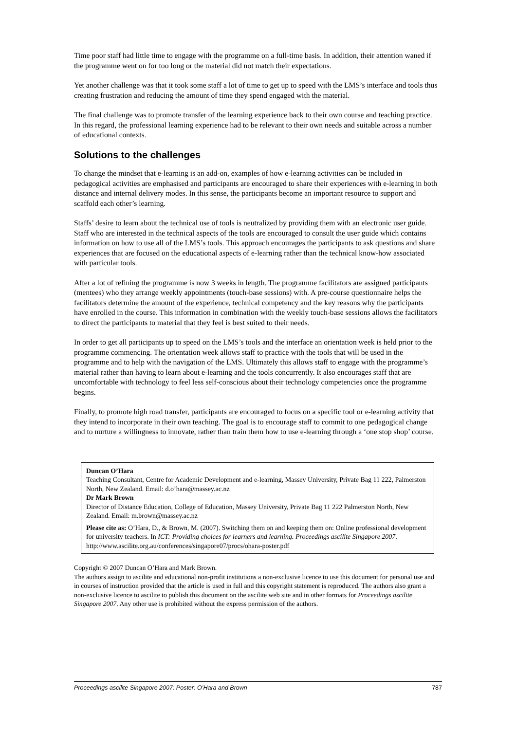Time poor staff had little time to engage with the programme on a full-time basis. In addition, their attention waned if the programme went on for too long or the material did not match their expectations.
Yet another challenge was that it took some staff a lot of time to get up to speed with the LMS’s interface and tools thus creating frustration and reducing the amount of time they spend engaged with the material.
The final challenge was to promote transfer of the learning experience back to their own course and teaching practice. In this regard, the professional learning experience had to be relevant to their own needs and suitable across a number of educational contexts.
Solutions to the challenges
To change the mindset that e-learning is an add-on, examples of how e-learning activities can be included in pedagogical activities are emphasised and participants are encouraged to share their experiences with e-learning in both distance and internal delivery modes. In this sense, the participants become an important resource to support and scaffold each other’s learning.
Staffs’ desire to learn about the technical use of tools is neutralized by providing them with an electronic user guide. Staff who are interested in the technical aspects of the tools are encouraged to consult the user guide which contains information on how to use all of the LMS’s tools. This approach encourages the participants to ask questions and share experiences that are focused on the educational aspects of e-learning rather than the technical know-how associated with particular tools.
After a lot of refining the programme is now 3 weeks in length. The programme facilitators are assigned participants (mentees) who they arrange weekly appointments (touch-base sessions) with. A pre-course questionnaire helps the facilitators determine the amount of the experience, technical competency and the key reasons why the participants have enrolled in the course. This information in combination with the weekly touch-base sessions allows the facilitators to direct the participants to material that they feel is best suited to their needs.
In order to get all participants up to speed on the LMS’s tools and the interface an orientation week is held prior to the programme commencing. The orientation week allows staff to practice with the tools that will be used in the programme and to help with the navigation of the LMS. Ultimately this allows staff to engage with the programme’s material rather than having to learn about e-learning and the tools concurrently. It also encourages staff that are uncomfortable with technology to feel less self-conscious about their technology competencies once the programme begins.
Finally, to promote high road transfer, participants are encouraged to focus on a specific tool or e-learning activity that they intend to incorporate in their own teaching. The goal is to encourage staff to commit to one pedagogical change and to nurture a willingness to innovate, rather than train them how to use e-learning through a ‘one stop shop’ course.
Duncan O’Hara
Teaching Consultant, Centre for Academic Development and e-learning, Massey University, Private Bag 11 222, Palmerston North, New Zealand. Email: d.o’hara@massey.ac.nz
Dr Mark Brown
Director of Distance Education, College of Education, Massey University, Private Bag 11 222 Palmerston North, New Zealand. Email: m.brown@massey.ac.nz
Please cite as: O’Hara, D., & Brown, M. (2007). Switching them on and keeping them on: Online professional development for university teachers. In ICT: Providing choices for learners and learning. Proceedings ascilite Singapore 2007. http://www.ascilite.org.au/conferences/singapore07/procs/ohara-poster.pdf
Copyright © 2007 Duncan O’Hara and Mark Brown.
The authors assign to ascilite and educational non-profit institutions a non-exclusive licence to use this document for personal use and in courses of instruction provided that the article is used in full and this copyright statement is reproduced. The authors also grant a non-exclusive licence to ascilite to publish this document on the ascilite web site and in other formats for Proceedings ascilite Singapore 2007. Any other use is prohibited without the express permission of the authors.
Proceedings ascilite Singapore 2007: Poster: O’Hara and Brown 787